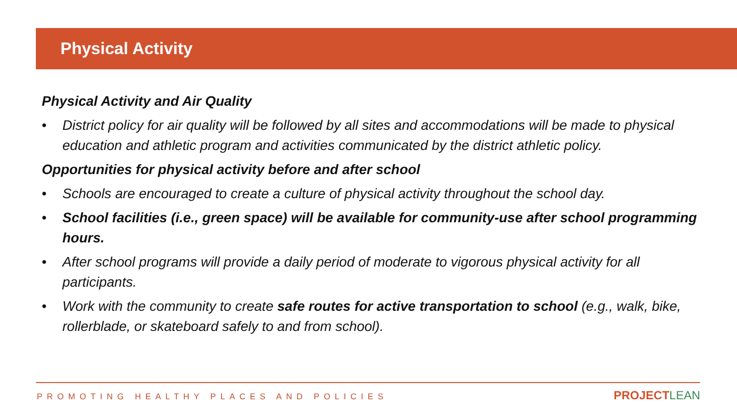Physical Activity
Physical Activity and Air Quality
• District policy for air quality will be followed by all sites and accommodations will be made to physical education and athletic program and activities communicated by the district athletic policy.
Opportunities for physical activity before and after school
• Schools are encouraged to create a culture of physical activity throughout the school day.
• School facilities (i.e., green space) will be available for community-use after school programming hours.
• After school programs will provide a daily period of moderate to vigorous physical activity for all participants.
• Work with the community to create safe routes for active transportation to school (e.g., walk, bike, rollerblade, or skateboard safely to and from school).
PROMOTING HEALTHY PLACES AND POLICIES
PROJECT LEAN